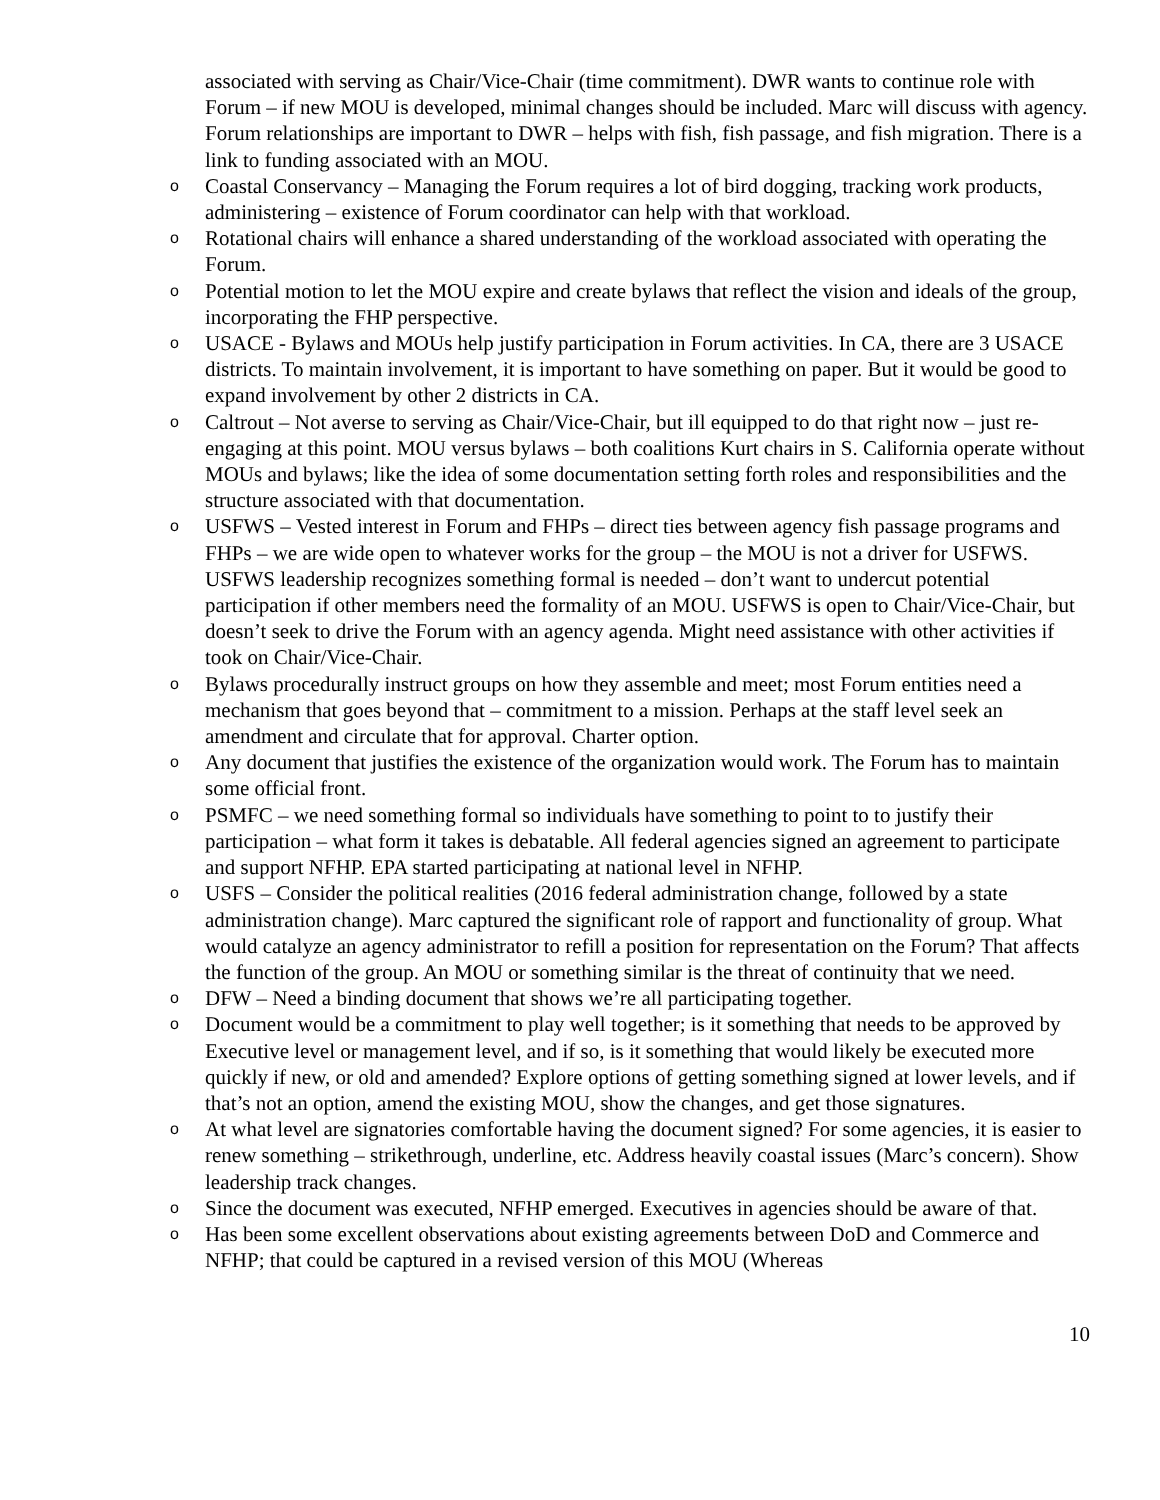associated with serving as Chair/Vice-Chair (time commitment). DWR wants to continue role with Forum – if new MOU is developed, minimal changes should be included. Marc will discuss with agency. Forum relationships are important to DWR – helps with fish, fish passage, and fish migration. There is a link to funding associated with an MOU.
o Coastal Conservancy – Managing the Forum requires a lot of bird dogging, tracking work products, administering – existence of Forum coordinator can help with that workload.
o Rotational chairs will enhance a shared understanding of the workload associated with operating the Forum.
o Potential motion to let the MOU expire and create bylaws that reflect the vision and ideals of the group, incorporating the FHP perspective.
o USACE - Bylaws and MOUs help justify participation in Forum activities. In CA, there are 3 USACE districts. To maintain involvement, it is important to have something on paper. But it would be good to expand involvement by other 2 districts in CA.
o Caltrout – Not averse to serving as Chair/Vice-Chair, but ill equipped to do that right now – just re-engaging at this point. MOU versus bylaws – both coalitions Kurt chairs in S. California operate without MOUs and bylaws; like the idea of some documentation setting forth roles and responsibilities and the structure associated with that documentation.
o USFWS – Vested interest in Forum and FHPs – direct ties between agency fish passage programs and FHPs – we are wide open to whatever works for the group – the MOU is not a driver for USFWS. USFWS leadership recognizes something formal is needed – don’t want to undercut potential participation if other members need the formality of an MOU. USFWS is open to Chair/Vice-Chair, but doesn’t seek to drive the Forum with an agency agenda. Might need assistance with other activities if took on Chair/Vice-Chair.
o Bylaws procedurally instruct groups on how they assemble and meet; most Forum entities need a mechanism that goes beyond that – commitment to a mission. Perhaps at the staff level seek an amendment and circulate that for approval. Charter option.
o Any document that justifies the existence of the organization would work. The Forum has to maintain some official front.
o PSMFC – we need something formal so individuals have something to point to to justify their participation – what form it takes is debatable. All federal agencies signed an agreement to participate and support NFHP. EPA started participating at national level in NFHP.
o USFS – Consider the political realities (2016 federal administration change, followed by a state administration change). Marc captured the significant role of rapport and functionality of group. What would catalyze an agency administrator to refill a position for representation on the Forum? That affects the function of the group. An MOU or something similar is the threat of continuity that we need.
o DFW – Need a binding document that shows we’re all participating together.
o Document would be a commitment to play well together; is it something that needs to be approved by Executive level or management level, and if so, is it something that would likely be executed more quickly if new, or old and amended? Explore options of getting something signed at lower levels, and if that’s not an option, amend the existing MOU, show the changes, and get those signatures.
o At what level are signatories comfortable having the document signed? For some agencies, it is easier to renew something – strikethrough, underline, etc. Address heavily coastal issues (Marc’s concern). Show leadership track changes.
o Since the document was executed, NFHP emerged. Executives in agencies should be aware of that.
o Has been some excellent observations about existing agreements between DoD and Commerce and NFHP; that could be captured in a revised version of this MOU (Whereas
10